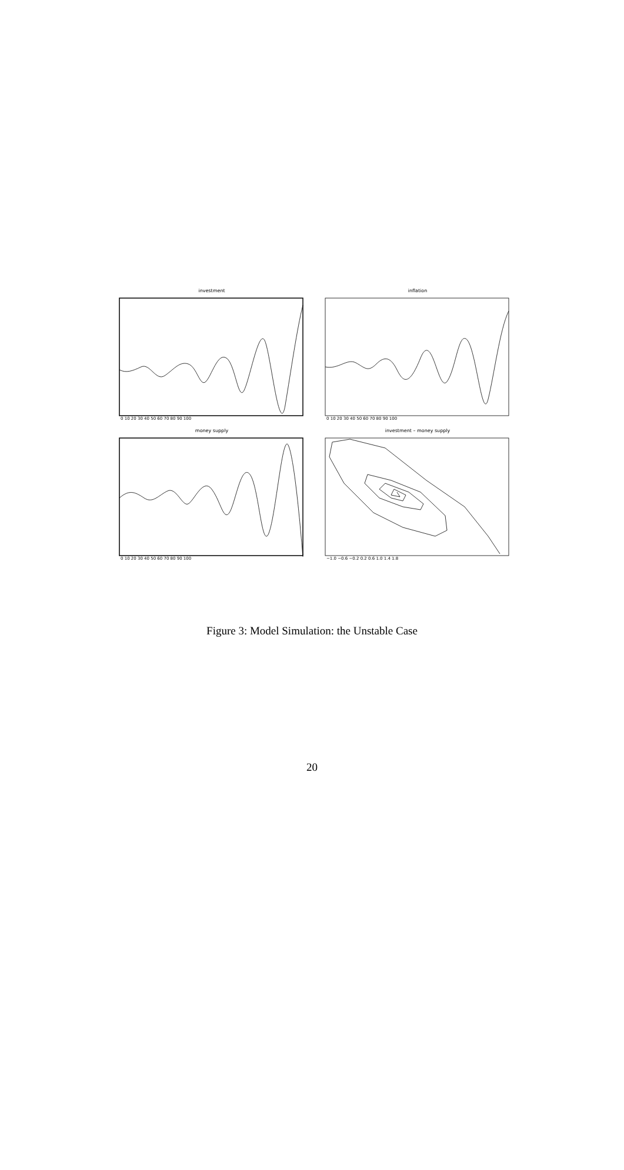investment
0 10 20 30 40 50 60 70 80 90 100
inflation
0 10 20 30 40 50 60 70 80 90 100
money supply
0 10 20 30 40 50 60 70 80 90 100
investment – money supply
−1.0 −0.6 −0.2 0.2 0.6 1.0 1.4 1.8
Figure 3: Model Simulation: the Unstable Case
20